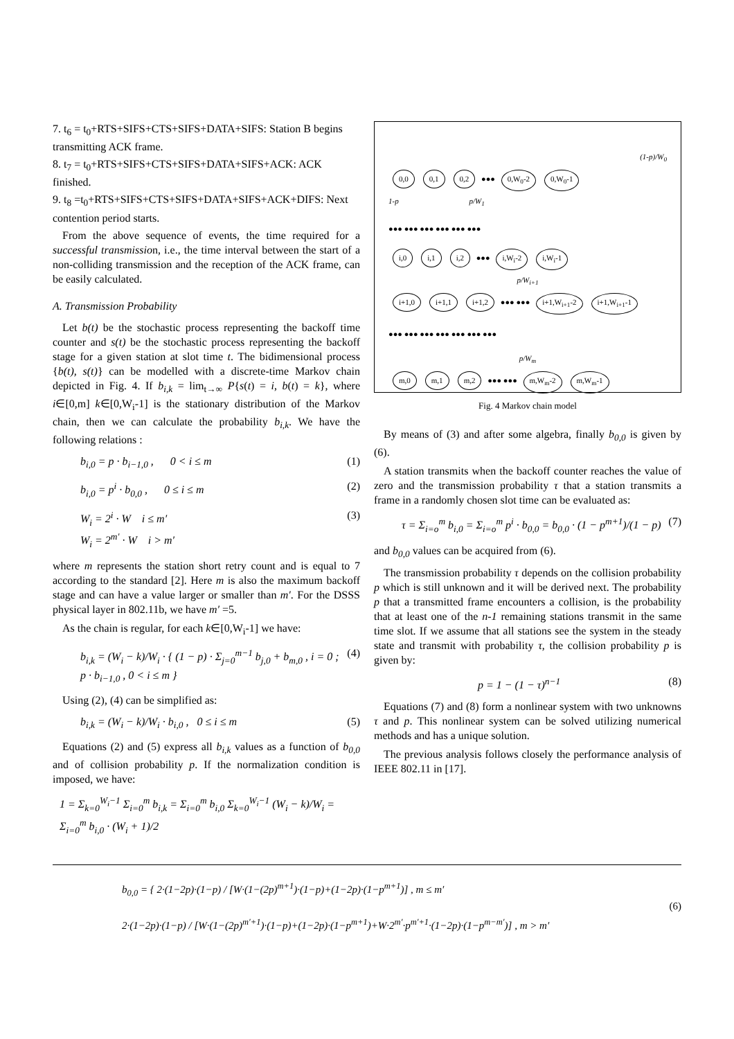7. t<sub>6</sub> = t<sub>0</sub>+RTS+SIFS+CTS+SIFS+DATA+SIFS: Station B begins transmitting ACK frame.
8. t<sub>7</sub> = t<sub>0</sub>+RTS+SIFS+CTS+SIFS+DATA+SIFS+ACK: ACK finished.
9. t<sub>8</sub> =t<sub>0</sub>+RTS+SIFS+CTS+SIFS+DATA+SIFS+ACK+DIFS: Next contention period starts.
From the above sequence of events, the time required for a successful transmission, i.e., the time interval between the start of a non-colliding transmission and the reception of the ACK frame, can be easily calculated.
A. Transmission Probability
Let b(t) be the stochastic process representing the backoff time counter and s(t) be the stochastic process representing the backoff stage for a given station at slot time t. The bidimensional process {b(t), s(t)} can be modelled with a discrete-time Markov chain depicted in Fig. 4. If b<sub>i,k</sub> = lim<sub>t→∞</sub> P{s(t) = i, b(t) = k}, where i∈[0,m] k∈[0,W<sub>i</sub>-1] is the stationary distribution of the Markov chain, then we can calculate the probability b<sub>i,k</sub>. We have the following relations :
b<sub>i,0</sub> = p · b<sub>i−1,0</sub> , 0 < i ≤ m (1)
b<sub>i,0</sub> = p<sup>i</sup> · b<sub>0,0</sub> , 0 ≤ i ≤ m (2)
W<sub>i</sub> = 2<sup>i</sup> · W i ≤ m′
W<sub>i</sub> = 2<sup>m′</sup> · W i > m′ (3)
where m represents the station short retry count and is equal to 7 according to the standard [2]. Here m is also the maximum backoff stage and can have a value larger or smaller than m′. For the DSSS physical layer in 802.11b, we have m′ =5.
As the chain is regular, for each k∈[0,W<sub>i</sub>-1] we have:
b<sub>i,k</sub> = (W<sub>i</sub> − k)/W<sub>i</sub> · { (1 − p) · Σ<sub>j=0</sub><sup>m−1</sup> b<sub>j,0</sub> + b<sub>m,0</sub> , i = 0 ; p · b<sub>i−1,0</sub> , 0 < i ≤ m } (4)
Using (2), (4) can be simplified as:
b<sub>i,k</sub> = (W<sub>i</sub> − k)/W<sub>i</sub> · b<sub>i,0</sub> , 0 ≤ i ≤ m (5)
Equations (2) and (5) express all b<sub>i,k</sub> values as a function of b<sub>0,0</sub> and of collision probability p. If the normalization condition is imposed, we have:
1 = Σ<sub>k=0</sub><sup>W<sub>i</sub>−1</sup> Σ<sub>i=0</sub><sup>m</sup> b<sub>i,k</sub> = Σ<sub>i=0</sub><sup>m</sup> b<sub>i,0</sub> Σ<sub>k=0</sub><sup>W<sub>i</sub>−1</sup> (W<sub>i</sub> − k)/W<sub>i</sub> = Σ<sub>i=0</sub><sup>m</sup> b<sub>i,0</sub> · (W<sub>i</sub> + 1)/2
(1-p)/W<sub>0</sub>
0,0 0,1 0,2 ●●● 0,W<sub>0</sub>-2 0,W<sub>0</sub>-1
1-p p/W<sub>1</sub>
●●● ●●● ●●● ●●● ●●● ●●●
i,0 i,1 i,2 ●●● i,W<sub>i</sub>-2 i,W<sub>i</sub>-1
p/W<sub>i+1</sub>
i+1,0 i+1,1 i+1,2 ●●● ●●● i+1,W<sub>i+1</sub>-2 i+1,W<sub>i+1</sub>-1
●●● ●●● ●●● ●●● ●●● ●●● ●●●
p/W<sub>m</sub>
m,0 m,1 m,2 ●●● ●●● m,W<sub>m</sub>-2 m,W<sub>m</sub>-1
Fig. 4 Markov chain model
By means of (3) and after some algebra, finally b<sub>0,0</sub> is given by (6).
A station transmits when the backoff counter reaches the value of zero and the transmission probability τ that a station transmits a frame in a randomly chosen slot time can be evaluated as:
τ = Σ<sub>i=o</sub><sup>m</sup> b<sub>i,0</sub> = Σ<sub>i=o</sub><sup>m</sup> p<sup>i</sup> · b<sub>0,0</sub> = b<sub>0,0</sub> · (1 − p<sup>m+1</sup>)/(1 − p) (7)
and b<sub>0,0</sub> values can be acquired from (6).
The transmission probability τ depends on the collision probability p which is still unknown and it will be derived next. The probability p that a transmitted frame encounters a collision, is the probability that at least one of the n-1 remaining stations transmit in the same time slot. If we assume that all stations see the system in the steady state and transmit with probability τ, the collision probability p is given by:
p = 1 − (1 − τ)<sup>n−1</sup> (8)
Equations (7) and (8) form a nonlinear system with two unknowns τ and p. This nonlinear system can be solved utilizing numerical methods and has a unique solution.
The previous analysis follows closely the performance analysis of IEEE 802.11 in [17].
b<sub>0,0</sub> = { 2·(1−2p)·(1−p) / [W·(1−(2p)<sup>m+1</sup>)·(1−p)+(1−2p)·(1−p<sup>m+1</sup>)] , m ≤ m′
2·(1−2p)·(1−p) / [W·(1−(2p)<sup>m′+1</sup>)·(1−p)+(1−2p)·(1−p<sup>m+1</sup>)+W·2<sup>m′</sup>·p<sup>m′+1</sup>·(1−2p)·(1−p<sup>m−m′</sup>)] , m > m′
(6)